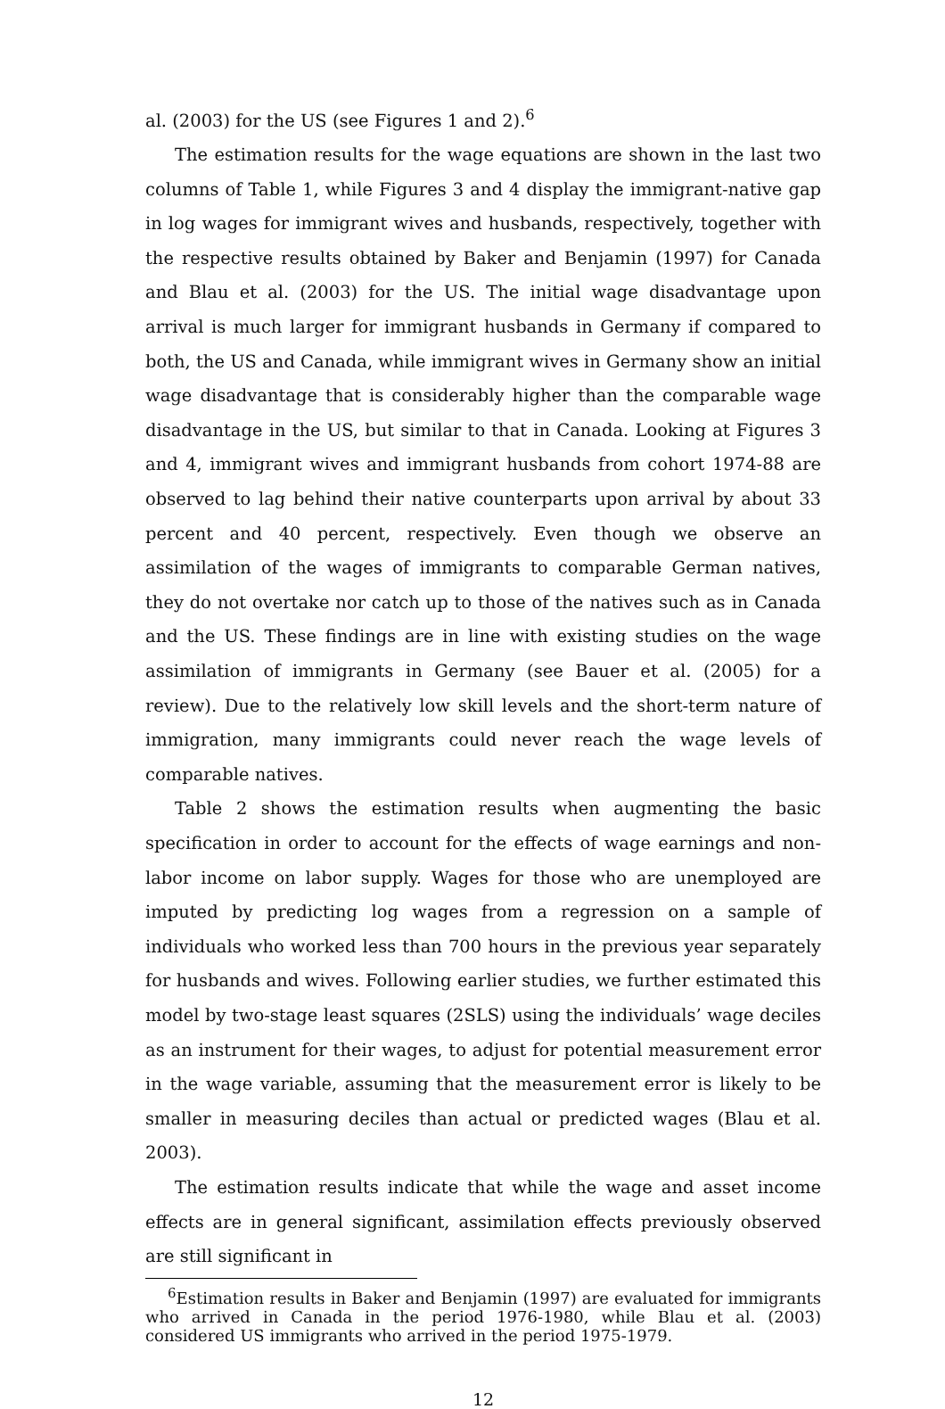al. (2003) for the US (see Figures 1 and 2).<sup>6</sup>
The estimation results for the wage equations are shown in the last two columns of Table 1, while Figures 3 and 4 display the immigrant-native gap in log wages for immigrant wives and husbands, respectively, together with the respective results obtained by Baker and Benjamin (1997) for Canada and Blau et al. (2003) for the US. The initial wage disadvantage upon arrival is much larger for immigrant husbands in Germany if compared to both, the US and Canada, while immigrant wives in Germany show an initial wage disadvantage that is considerably higher than the comparable wage disadvantage in the US, but similar to that in Canada. Looking at Figures 3 and 4, immigrant wives and immigrant husbands from cohort 1974-88 are observed to lag behind their native counterparts upon arrival by about 33 percent and 40 percent, respectively. Even though we observe an assimilation of the wages of immigrants to comparable German natives, they do not overtake nor catch up to those of the natives such as in Canada and the US. These findings are in line with existing studies on the wage assimilation of immigrants in Germany (see Bauer et al. (2005) for a review). Due to the relatively low skill levels and the short-term nature of immigration, many immigrants could never reach the wage levels of comparable natives.
Table 2 shows the estimation results when augmenting the basic specification in order to account for the effects of wage earnings and non-labor income on labor supply. Wages for those who are unemployed are imputed by predicting log wages from a regression on a sample of individuals who worked less than 700 hours in the previous year separately for husbands and wives. Following earlier studies, we further estimated this model by two-stage least squares (2SLS) using the individuals’ wage deciles as an instrument for their wages, to adjust for potential measurement error in the wage variable, assuming that the measurement error is likely to be smaller in measuring deciles than actual or predicted wages (Blau et al. 2003).
The estimation results indicate that while the wage and asset income effects are in general significant, assimilation effects previously observed are still significant in
<sup>6</sup> Estimation results in Baker and Benjamin (1997) are evaluated for immigrants who arrived in Canada in the period 1976-1980, while Blau et al. (2003) considered US immigrants who arrived in the period 1975-1979.
12